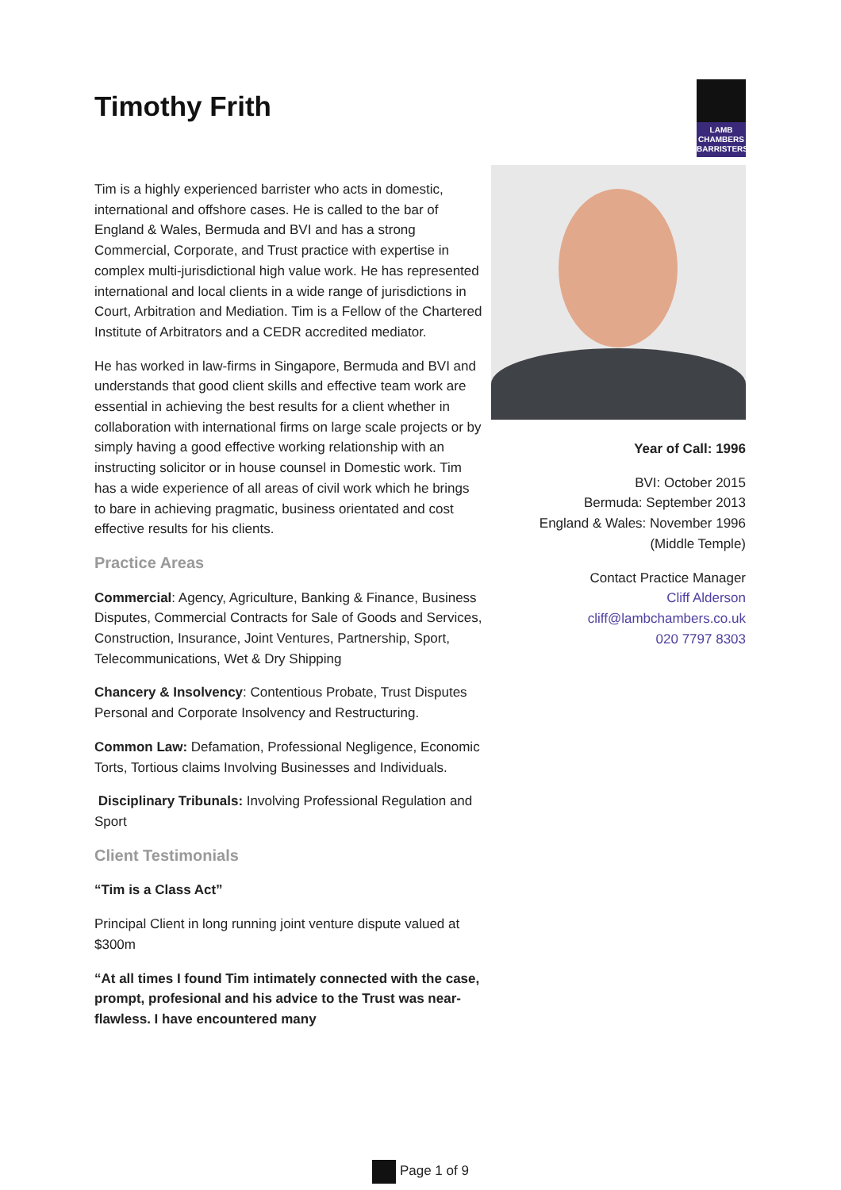Timothy Frith
LAMB
CHAMBERS
BARRISTERS
Tim is a highly experienced barrister who acts in domestic, international and offshore cases. He is called to the bar of England & Wales, Bermuda and BVI and has a strong Commercial, Corporate, and Trust practice with expertise in complex multi-jurisdictional high value work. He has represented international and local clients in a wide range of jurisdictions in Court, Arbitration and Mediation. Tim is a Fellow of the Chartered Institute of Arbitrators and a CEDR accredited mediator.
He has worked in law-firms in Singapore, Bermuda and BVI and understands that good client skills and effective team work are essential in achieving the best results for a client whether in collaboration with international firms on large scale projects or by simply having a good effective working relationship with an instructing solicitor or in house counsel in Domestic work. Tim has a wide experience of all areas of civil work which he brings to bare in achieving pragmatic, business orientated and cost effective results for his clients.
Practice Areas
Commercial: Agency, Agriculture, Banking & Finance, Business Disputes, Commercial Contracts for Sale of Goods and Services, Construction, Insurance, Joint Ventures, Partnership, Sport, Telecommunications, Wet & Dry Shipping
Chancery & Insolvency: Contentious Probate, Trust Disputes Personal and Corporate Insolvency and Restructuring.
Common Law: Defamation, Professional Negligence, Economic Torts, Tortious claims Involving Businesses and Individuals.
Disciplinary Tribunals: Involving Professional Regulation and Sport
Client Testimonials
“Tim is a Class Act”
Principal Client in long running joint venture dispute valued at $300m
“At all times I found Tim intimately connected with the case, prompt, profesional and his advice to the Trust was near-flawless. I have encountered many
Year of Call: 1996
BVI: October 2015
Bermuda: September 2013
England & Wales: November 1996
(Middle Temple)
Contact Practice Manager
Cliff Alderson
cliff@lambchambers.co.uk
020 7797 8303
Page 1 of 9